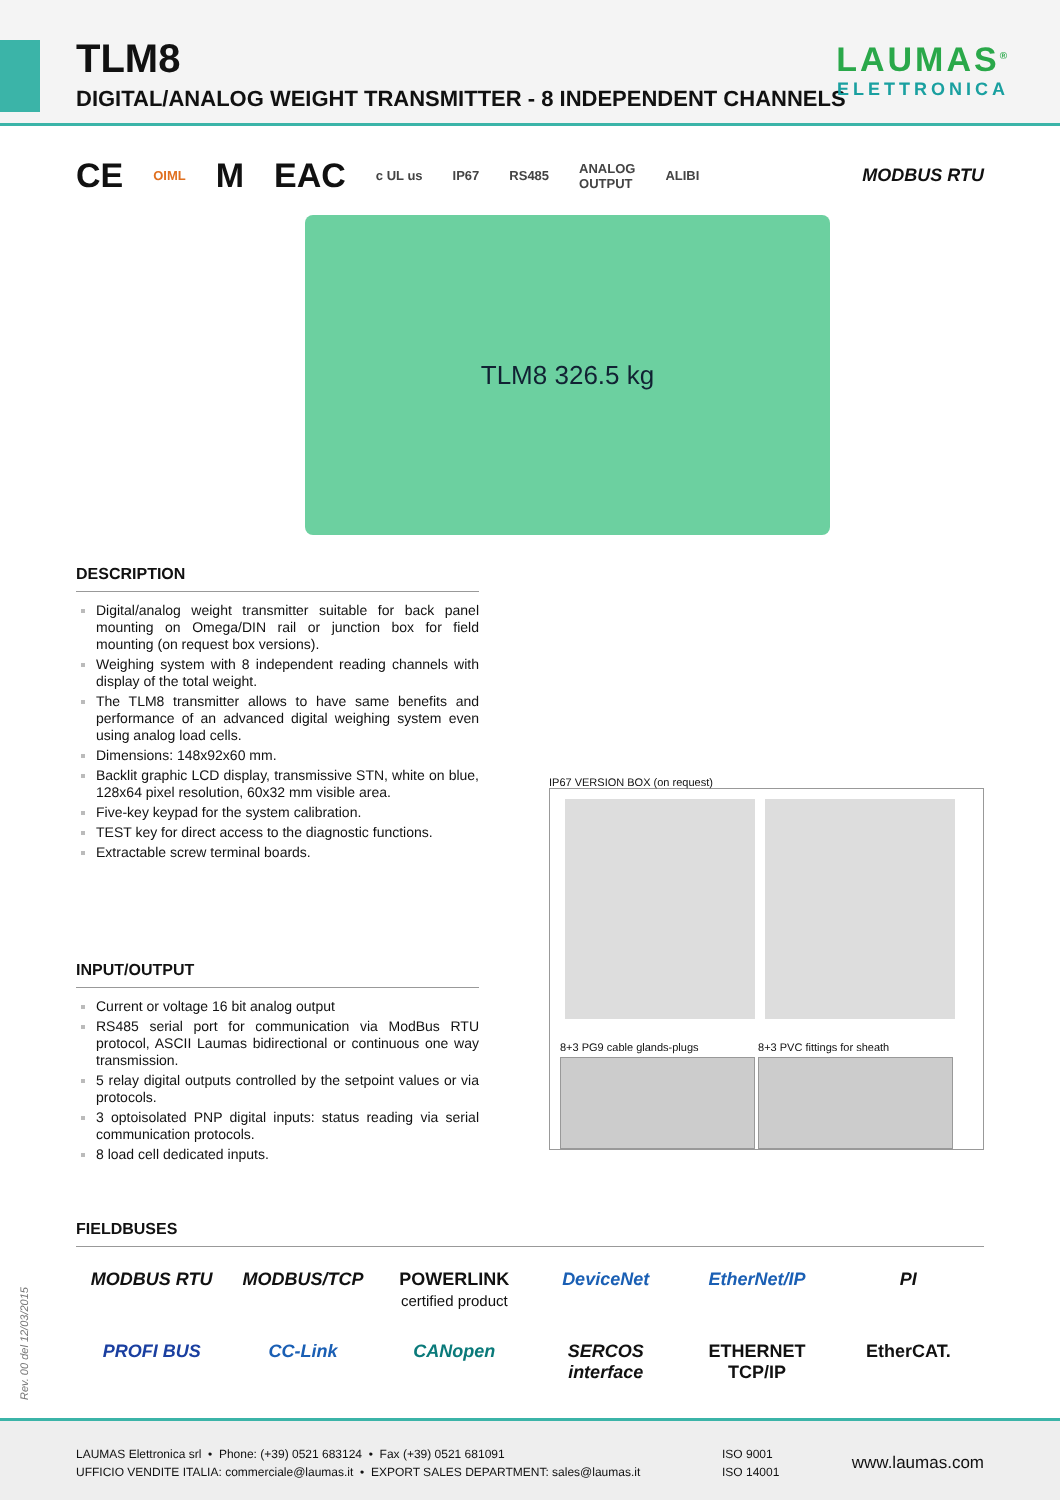TLM8
DIGITAL/ANALOG WEIGHT TRANSMITTER - 8 INDEPENDENT CHANNELS
LAUMAS<sup>®</sup>
ELETTRONICA
CE OIML M EAC c UL us IP67 RS485 ANALOG
OUTPUT ALIBI MODBUS RTU
TLM8 326.5 kg
DESCRIPTION
Digital/analog weight transmitter suitable for back panel mounting on Omega/DIN rail or junction box for field mounting (on request box versions).
Weighing system with 8 independent reading channels with display of the total weight.
The TLM8 transmitter allows to have same benefits and performance of an advanced digital weighing system even using analog load cells.
Dimensions: 148x92x60 mm.
Backlit graphic LCD display, transmissive STN, white on blue, 128x64 pixel resolution, 60x32 mm visible area.
Five-key keypad for the system calibration.
TEST key for direct access to the diagnostic functions.
Extractable screw terminal boards.
INPUT/OUTPUT
Current or voltage 16 bit analog output
RS485 serial port for communication via ModBus RTU protocol, ASCII Laumas bidirectional or continuous one way transmission.
5 relay digital outputs controlled by the setpoint values or via protocols.
3 optoisolated PNP digital inputs: status reading via serial communication protocols.
8 load cell dedicated inputs.
IP67 VERSION BOX (on request)
8+3 PG9 cable glands-plugs 8+3 PVC fittings for sheath
FIELDBUSES
MODBUS RTU MODBUS/TCP POWERLINK
certified product DeviceNet EtherNet/IP PI PROFI BUS CC-Link CANopen SERCOS interface ETHERNET TCP/IP EtherCAT.
Rev. 00 del 12/03/2015
LAUMAS Elettronica srl • Phone: (+39) 0521 683124 • Fax (+39) 0521 681091
UFFICIO VENDITE ITALIA: commerciale@laumas.it • EXPORT SALES DEPARTMENT: sales@laumas.it
ISO 9001
ISO 14001
www.laumas.com